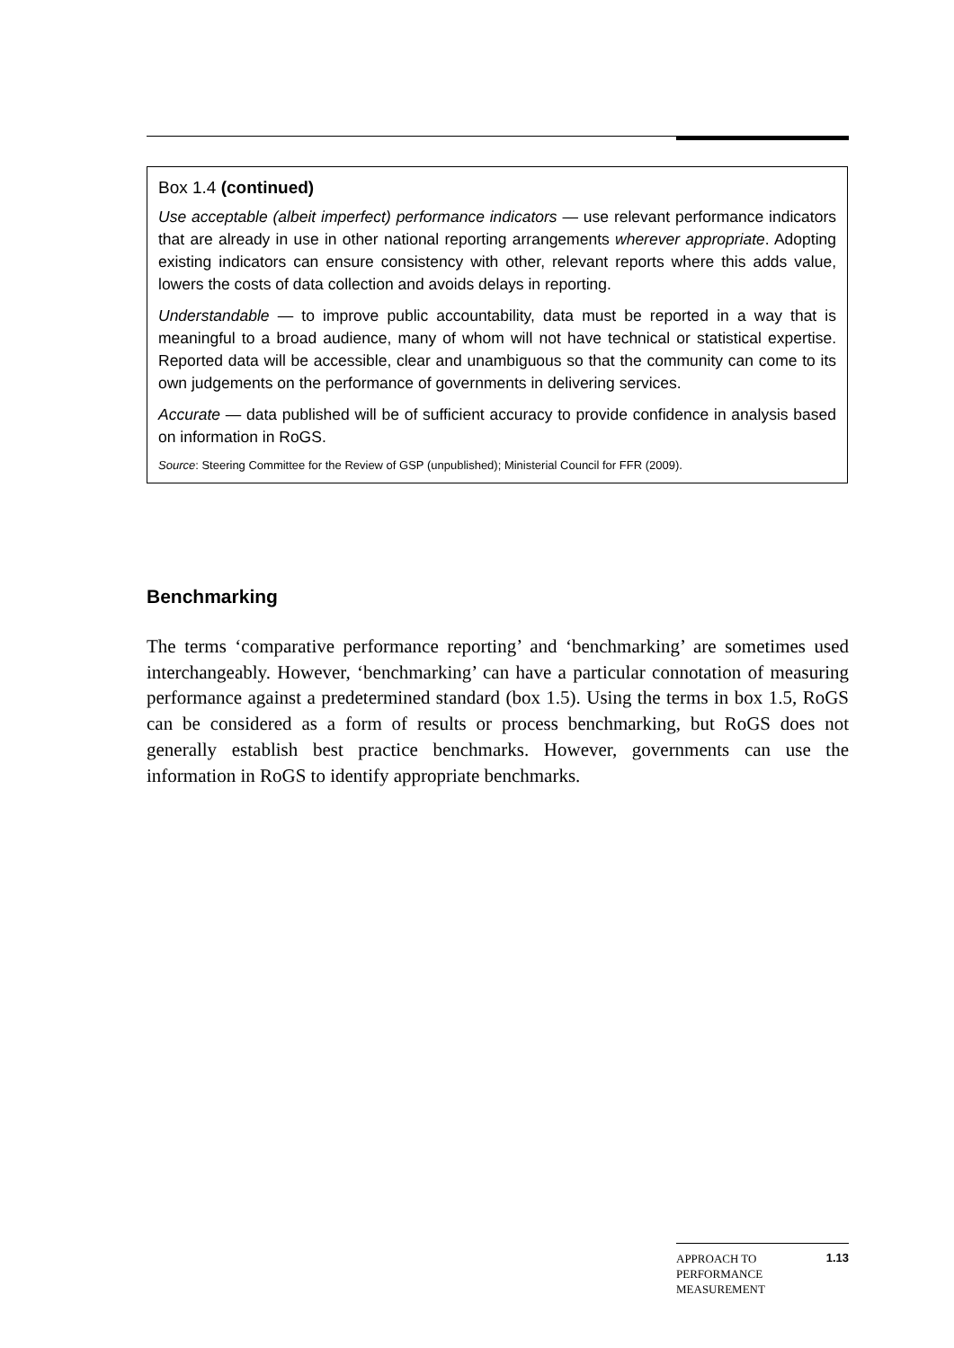Box 1.4 (continued)
Use acceptable (albeit imperfect) performance indicators — use relevant performance indicators that are already in use in other national reporting arrangements wherever appropriate. Adopting existing indicators can ensure consistency with other, relevant reports where this adds value, lowers the costs of data collection and avoids delays in reporting.
Understandable — to improve public accountability, data must be reported in a way that is meaningful to a broad audience, many of whom will not have technical or statistical expertise. Reported data will be accessible, clear and unambiguous so that the community can come to its own judgements on the performance of governments in delivering services.
Accurate — data published will be of sufficient accuracy to provide confidence in analysis based on information in RoGS.
Source: Steering Committee for the Review of GSP (unpublished); Ministerial Council for FFR (2009).
Benchmarking
The terms ‘comparative performance reporting’ and ‘benchmarking’ are sometimes used interchangeably. However, ‘benchmarking’ can have a particular connotation of measuring performance against a predetermined standard (box 1.5). Using the terms in box 1.5, RoGS can be considered as a form of results or process benchmarking, but RoGS does not generally establish best practice benchmarks. However, governments can use the information in RoGS to identify appropriate benchmarks.
APPROACH TO
PERFORMANCE
MEASUREMENT
1.13